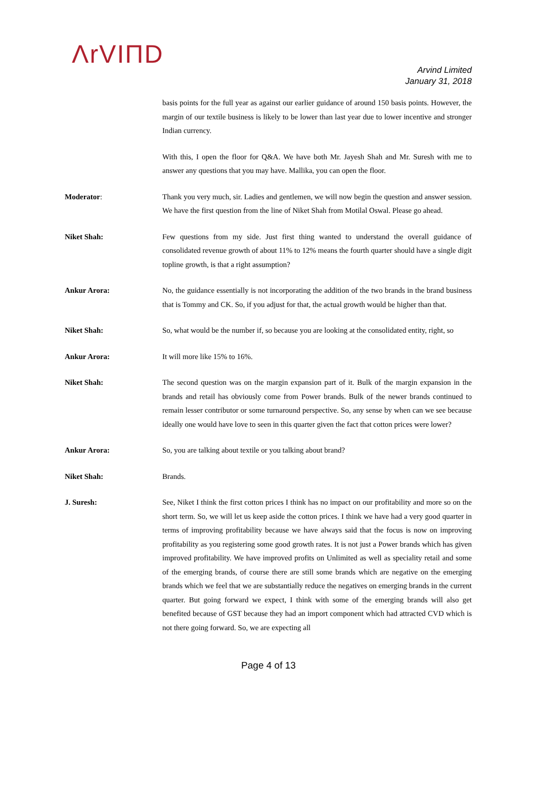ΛrVIΠD
Arvind Limited
January 31, 2018
basis points for the full year as against our earlier guidance of around 150 basis points. However, the margin of our textile business is likely to be lower than last year due to lower incentive and stronger Indian currency.
With this, I open the floor for Q&A. We have both Mr. Jayesh Shah and Mr. Suresh with me to answer any questions that you may have. Mallika, you can open the floor.
Moderator: Thank you very much, sir. Ladies and gentlemen, we will now begin the question and answer session. We have the first question from the line of Niket Shah from Motilal Oswal. Please go ahead.
Niket Shah: Few questions from my side. Just first thing wanted to understand the overall guidance of consolidated revenue growth of about 11% to 12% means the fourth quarter should have a single digit topline growth, is that a right assumption?
Ankur Arora: No, the guidance essentially is not incorporating the addition of the two brands in the brand business that is Tommy and CK. So, if you adjust for that, the actual growth would be higher than that.
Niket Shah: So, what would be the number if, so because you are looking at the consolidated entity, right, so
Ankur Arora: It will more like 15% to 16%.
Niket Shah: The second question was on the margin expansion part of it. Bulk of the margin expansion in the brands and retail has obviously come from Power brands. Bulk of the newer brands continued to remain lesser contributor or some turnaround perspective. So, any sense by when can we see because ideally one would have love to seen in this quarter given the fact that cotton prices were lower?
Ankur Arora: So, you are talking about textile or you talking about brand?
Niket Shah: Brands.
J. Suresh: See, Niket I think the first cotton prices I think has no impact on our profitability and more so on the short term. So, we will let us keep aside the cotton prices. I think we have had a very good quarter in terms of improving profitability because we have always said that the focus is now on improving profitability as you registering some good growth rates. It is not just a Power brands which has given improved profitability. We have improved profits on Unlimited as well as speciality retail and some of the emerging brands, of course there are still some brands which are negative on the emerging brands which we feel that we are substantially reduce the negatives on emerging brands in the current quarter. But going forward we expect, I think with some of the emerging brands will also get benefited because of GST because they had an import component which had attracted CVD which is not there going forward. So, we are expecting all
Page 4 of 13